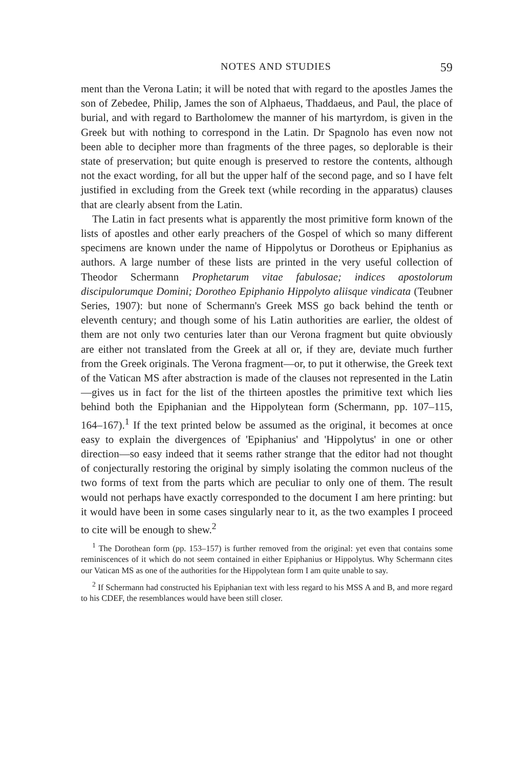NOTES AND STUDIES 59
ment than the Verona Latin; it will be noted that with regard to the apostles James the son of Zebedee, Philip, James the son of Alphaeus, Thaddaeus, and Paul, the place of burial, and with regard to Bartholomew the manner of his martyrdom, is given in the Greek but with nothing to correspond in the Latin. Dr Spagnolo has even now not been able to decipher more than fragments of the three pages, so deplorable is their state of preservation; but quite enough is preserved to restore the contents, although not the exact wording, for all but the upper half of the second page, and so I have felt justified in excluding from the Greek text (while recording in the apparatus) clauses that are clearly absent from the Latin.
The Latin in fact presents what is apparently the most primitive form known of the lists of apostles and other early preachers of the Gospel of which so many different specimens are known under the name of Hippolytus or Dorotheus or Epiphanius as authors. A large number of these lists are printed in the very useful collection of Theodor Schermann Prophetarum vitae fabulosae; indices apostolorum discipulorumque Domini; Dorotheo Epiphanio Hippolyto aliisque vindicata (Teubner Series, 1907): but none of Schermann's Greek MSS go back behind the tenth or eleventh century; and though some of his Latin authorities are earlier, the oldest of them are not only two centuries later than our Verona fragment but quite obviously are either not translated from the Greek at all or, if they are, deviate much further from the Greek originals. The Verona fragment—or, to put it otherwise, the Greek text of the Vatican MS after abstraction is made of the clauses not represented in the Latin—gives us in fact for the list of the thirteen apostles the primitive text which lies behind both the Epiphanian and the Hippolytean form (Schermann, pp. 107–115, 164–167).<sup>1</sup> If the text printed below be assumed as the original, it becomes at once easy to explain the divergences of 'Epiphanius' and 'Hippolytus' in one or other direction—so easy indeed that it seems rather strange that the editor had not thought of conjecturally restoring the original by simply isolating the common nucleus of the two forms of text from the parts which are peculiar to only one of them. The result would not perhaps have exactly corresponded to the document I am here printing: but it would have been in some cases singularly near to it, as the two examples I proceed to cite will be enough to shew.<sup>2</sup>
<sup>1</sup> The Dorothean form (pp. 153–157) is further removed from the original: yet even that contains some reminiscences of it which do not seem contained in either Epiphanius or Hippolytus. Why Schermann cites our Vatican MS as one of the authorities for the Hippolytean form I am quite unable to say.
<sup>2</sup> If Schermann had constructed his Epiphanian text with less regard to his MSS A and B, and more regard to his CDEF, the resemblances would have been still closer.